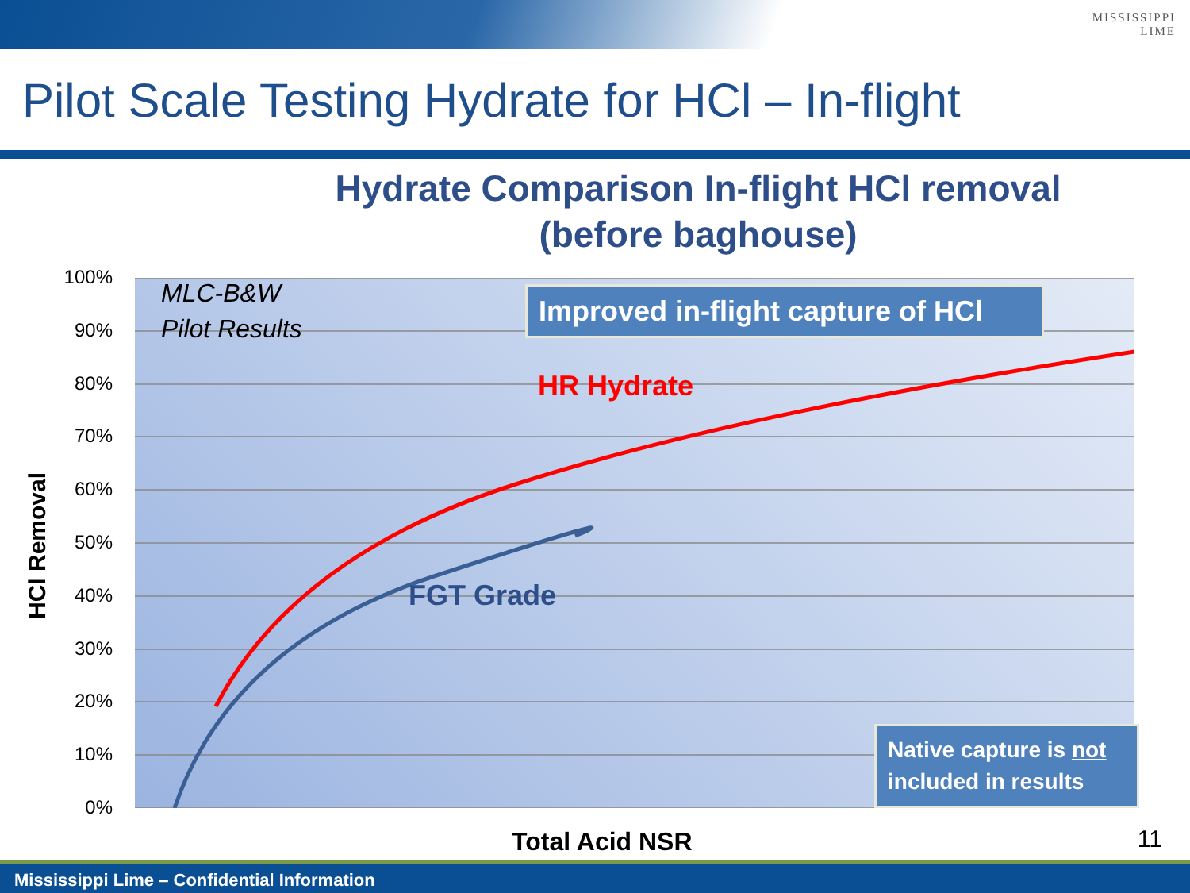MISSISSIPPI
LIME
Pilot Scale Testing Hydrate for HCl – In-flight
Hydrate Comparison In-flight HCl removal
(before baghouse)
MLC-B&W
Pilot Results
HR Hydrate
FGT Grade
100%
90%
80%
70%
60%
50%
40%
30%
20%
10%
0%
HCl Removal
Improved in-flight capture of HCl
Native capture is not included in results
Total Acid NSR 11
Mississippi Lime – Confidential Information